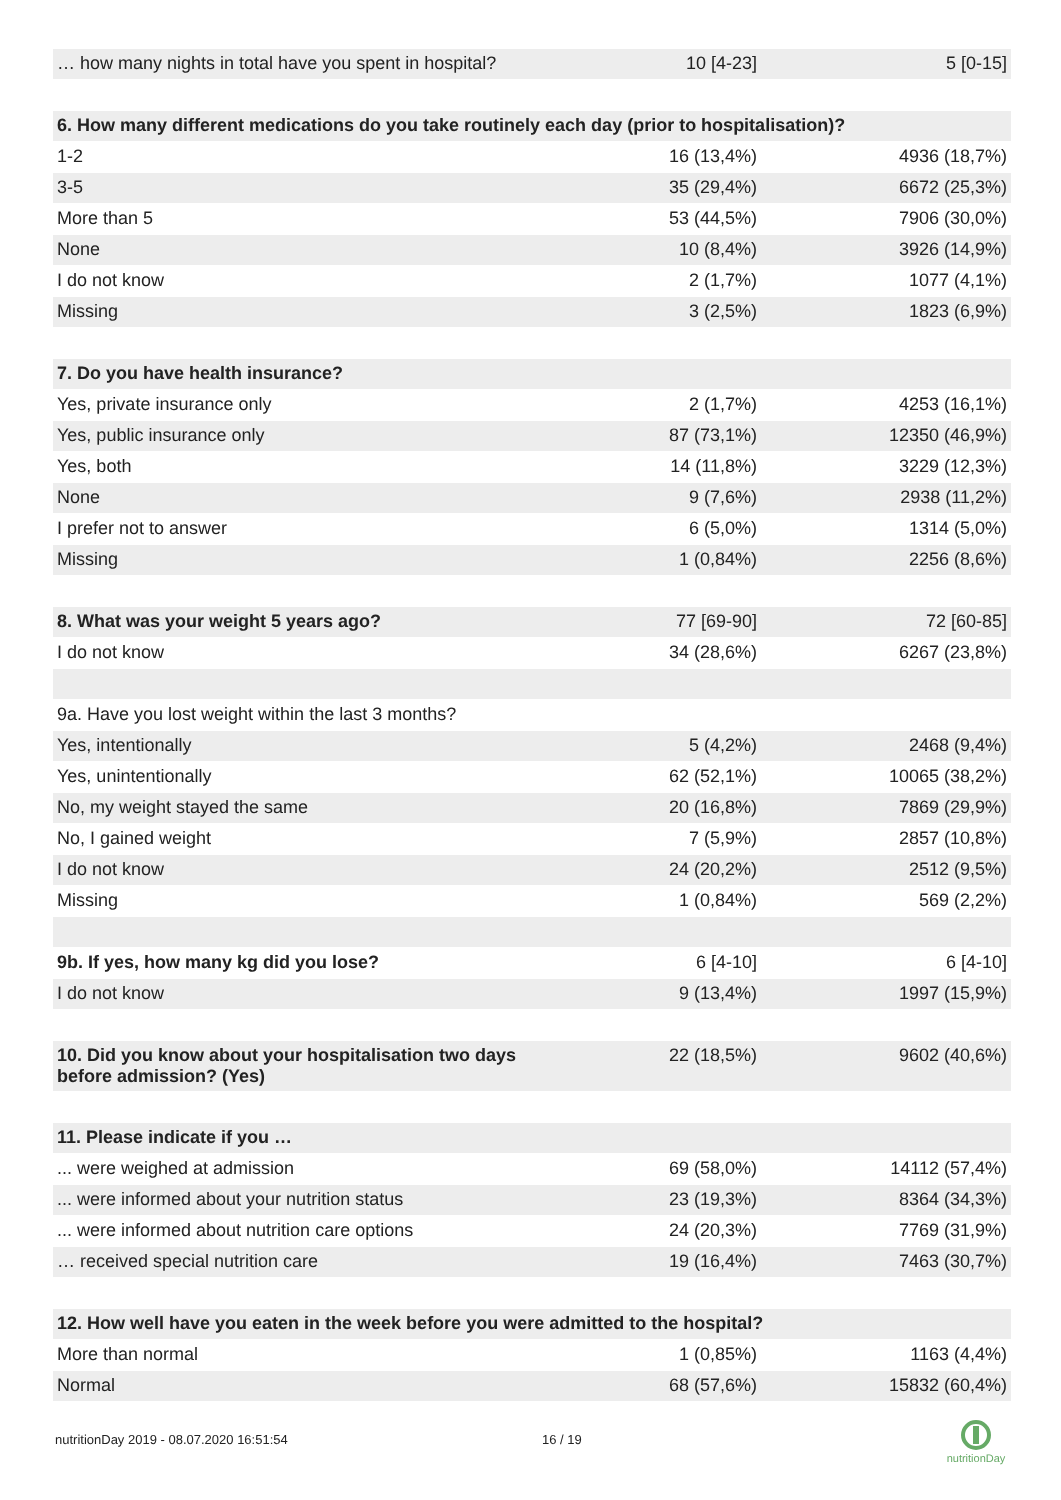| … how many nights in total have you spent in hospital? | 10 [4-23] | 5 [0-15] |
| 6. How many different medications do you take routinely each day (prior to hospitalisation)? | | |
| 1-2 | 16 (13,4%) | 4936 (18,7%) |
| 3-5 | 35 (29,4%) | 6672 (25,3%) |
| More than 5 | 53 (44,5%) | 7906 (30,0%) |
| None | 10 (8,4%) | 3926 (14,9%) |
| I do not know | 2 (1,7%) | 1077 (4,1%) |
| Missing | 3 (2,5%) | 1823 (6,9%) |
| 7. Do you have health insurance? | | |
| Yes, private insurance only | 2 (1,7%) | 4253 (16,1%) |
| Yes, public insurance only | 87 (73,1%) | 12350 (46,9%) |
| Yes, both | 14 (11,8%) | 3229 (12,3%) |
| None | 9 (7,6%) | 2938 (11,2%) |
| I prefer not to answer | 6 (5,0%) | 1314 (5,0%) |
| Missing | 1 (0,84%) | 2256 (8,6%) |
| 8. What was your weight 5 years ago? | 77 [69-90] | 72 [60-85] |
| I do not know | 34 (28,6%) | 6267 (23,8%) |
| 9a. Have you lost weight within the last 3 months? | | |
| Yes, intentionally | 5 (4,2%) | 2468 (9,4%) |
| Yes, unintentionally | 62 (52,1%) | 10065 (38,2%) |
| No, my weight stayed the same | 20 (16,8%) | 7869 (29,9%) |
| No, I gained weight | 7 (5,9%) | 2857 (10,8%) |
| I do not know | 24 (20,2%) | 2512 (9,5%) |
| Missing | 1 (0,84%) | 569 (2,2%) |
| 9b. If yes, how many kg did you lose? | 6 [4-10] | 6 [4-10] |
| I do not know | 9 (13,4%) | 1997 (15,9%) |
| 10. Did you know about your hospitalisation two days before admission? (Yes) | 22 (18,5%) | 9602 (40,6%) |
| 11. Please indicate if you … | | |
| ... were weighed at admission | 69 (58,0%) | 14112 (57,4%) |
| ... were informed about your nutrition status | 23 (19,3%) | 8364 (34,3%) |
| ... were informed about nutrition care options | 24 (20,3%) | 7769 (31,9%) |
| … received special nutrition care | 19 (16,4%) | 7463 (30,7%) |
| 12. How well have you eaten in the week before you were admitted to the hospital? | | |
| More than normal | 1 (0,85%) | 1163 (4,4%) |
| Normal | 68 (57,6%) | 15832 (60,4%) |
nutritionDay 2019 - 08.07.2020 16:51:54
16 / 19
nutritionDay